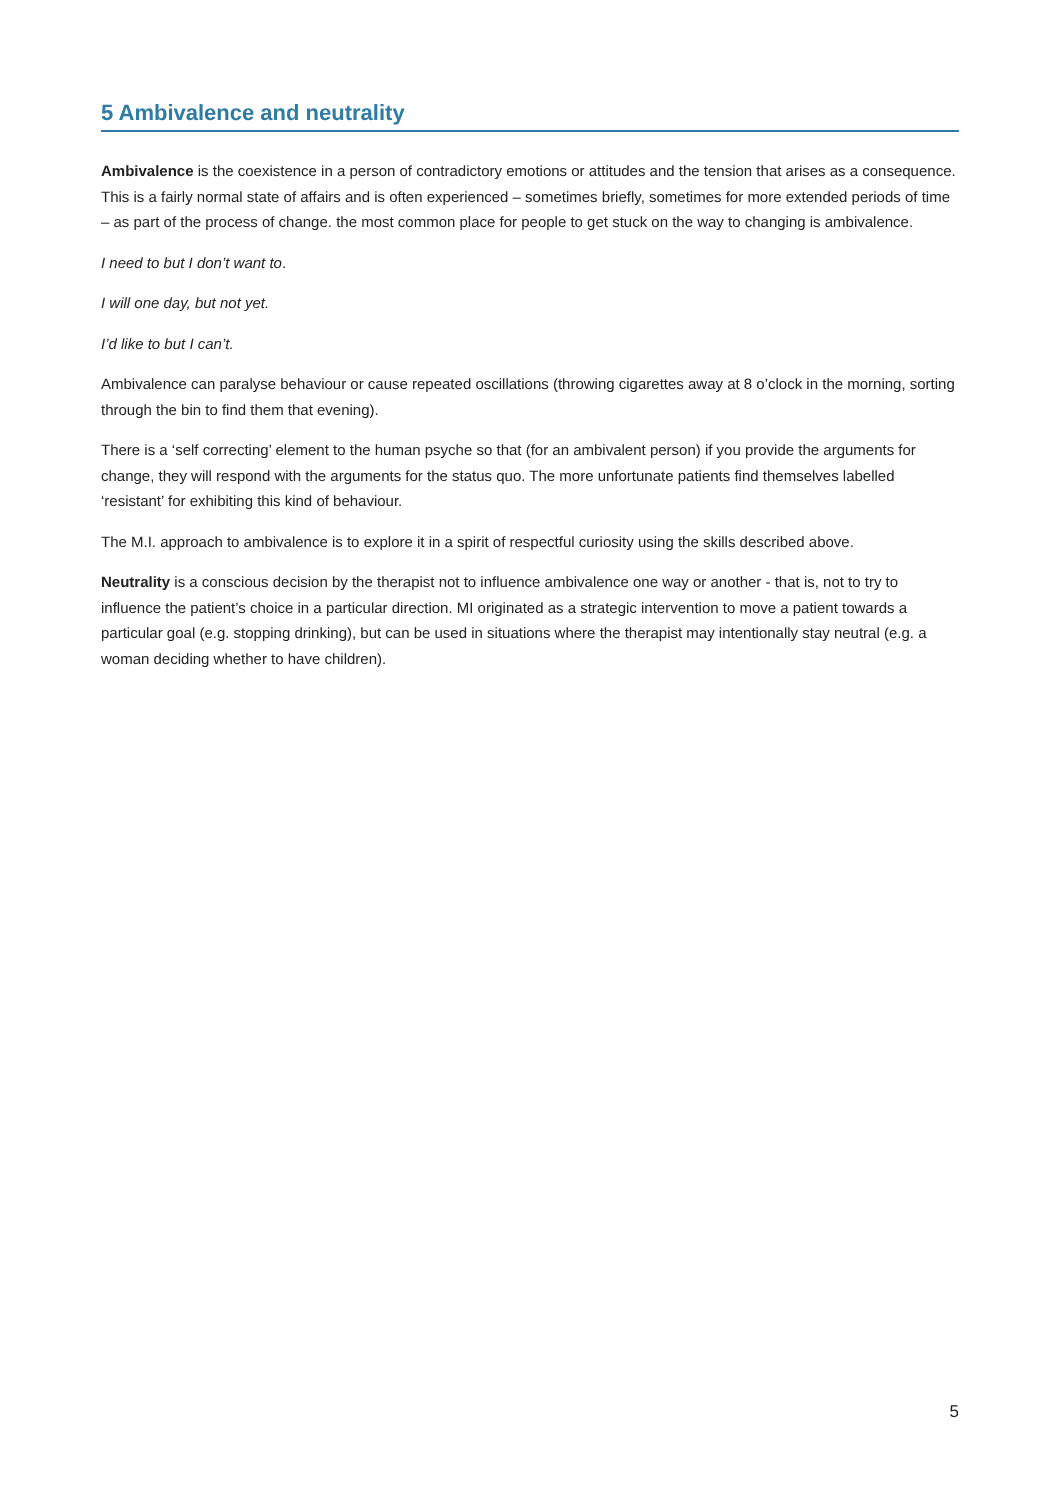5 Ambivalence and neutrality
Ambivalence is the coexistence in a person of contradictory emotions or attitudes and the tension that arises as a consequence. This is a fairly normal state of affairs and is often experienced – sometimes briefly, sometimes for more extended periods of time – as part of the process of change. the most common place for people to get stuck on the way to changing is ambivalence.
I need to but I don’t want to.
I will one day, but not yet.
I’d like to but I can’t.
Ambivalence can paralyse behaviour or cause repeated oscillations (throwing cigarettes away at 8 o’clock in the morning, sorting through the bin to find them that evening).
There is a ‘self correcting’ element to the human psyche so that (for an ambivalent person) if you provide the arguments for change, they will respond with the arguments for the status quo. The more unfortunate patients find themselves labelled ‘resistant’ for exhibiting this kind of behaviour.
The M.I. approach to ambivalence is to explore it in a spirit of respectful curiosity using the skills described above.
Neutrality is a conscious decision by the therapist not to influence ambivalence one way or another - that is, not to try to influence the patient’s choice in a particular direction. MI originated as a strategic intervention to move a patient towards a particular goal (e.g. stopping drinking), but can be used in situations where the therapist may intentionally stay neutral (e.g. a woman deciding whether to have children).
5